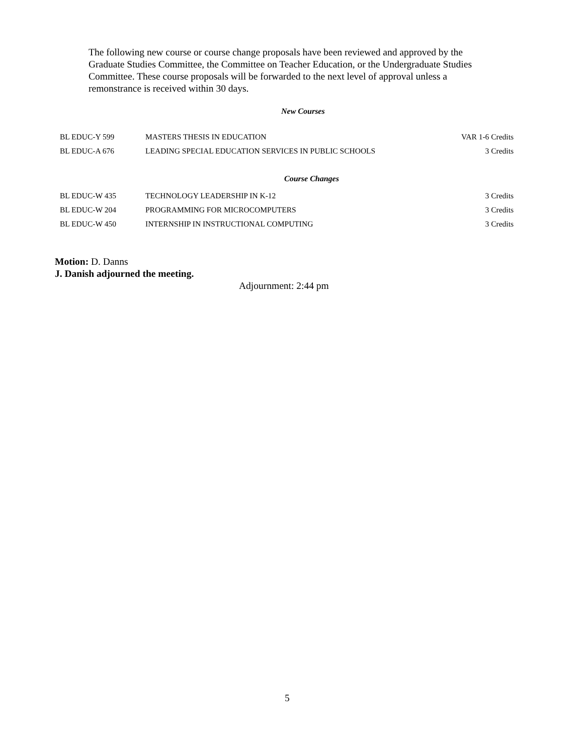The following new course or course change proposals have been reviewed and approved by the Graduate Studies Committee, the Committee on Teacher Education, or the Undergraduate Studies Committee. These course proposals will be forwarded to the next level of approval unless a remonstrance is received within 30 days.
New Courses
| BL EDUC-Y 599 | MASTERS THESIS IN EDUCATION | VAR 1-6 Credits |
| BL EDUC-A 676 | LEADING SPECIAL EDUCATION SERVICES IN PUBLIC SCHOOLS | 3 Credits |
Course Changes
| BL EDUC-W 435 | TECHNOLOGY LEADERSHIP IN K-12 | 3 Credits |
| BL EDUC-W 204 | PROGRAMMING FOR MICROCOMPUTERS | 3 Credits |
| BL EDUC-W 450 | INTERNSHIP IN INSTRUCTIONAL COMPUTING | 3 Credits |
Motion: D. Danns
J. Danish adjourned the meeting.
Adjournment: 2:44 pm
5